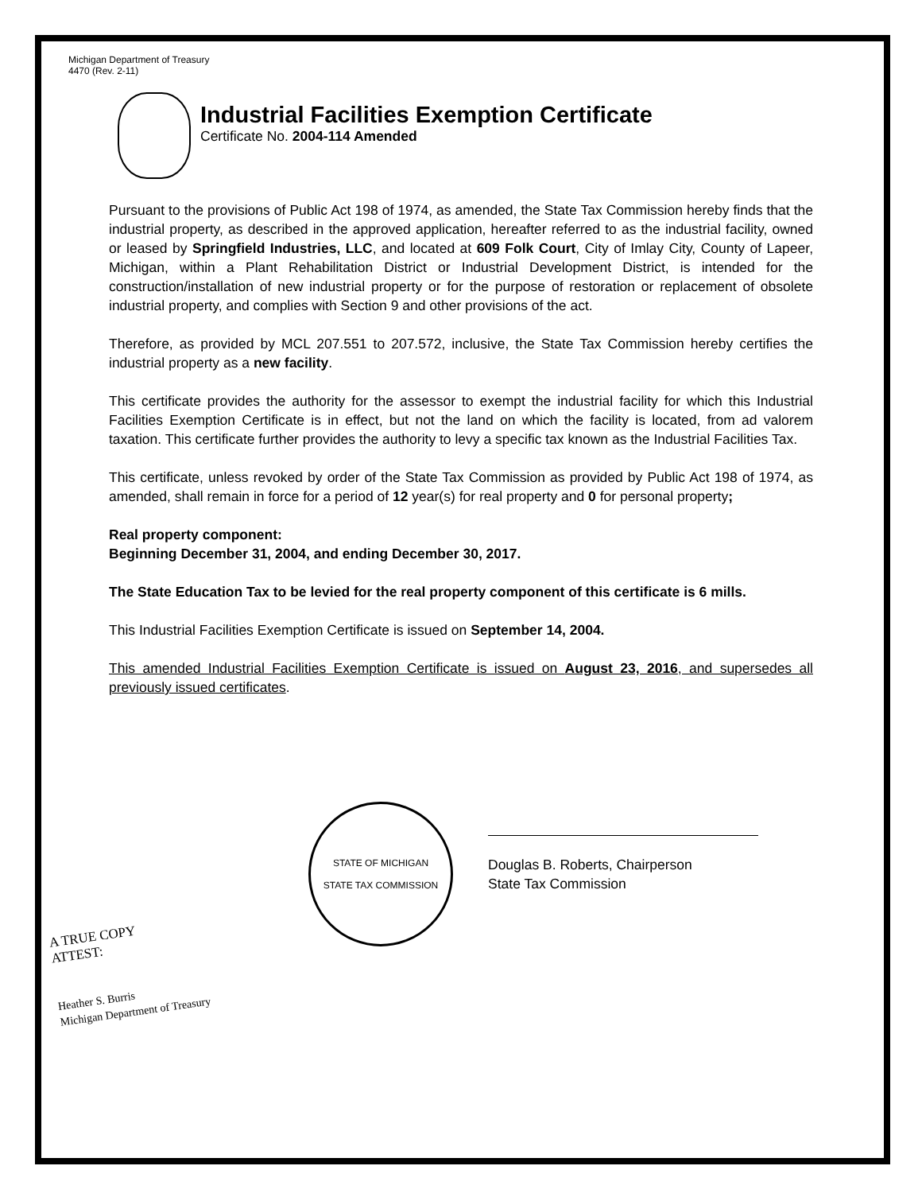Michigan Department of Treasury
4470 (Rev. 2-11)
Industrial Facilities Exemption Certificate
Certificate No. 2004-114 Amended
Pursuant to the provisions of Public Act 198 of 1974, as amended, the State Tax Commission hereby finds that the industrial property, as described in the approved application, hereafter referred to as the industrial facility, owned or leased by Springfield Industries, LLC, and located at 609 Folk Court, City of Imlay City, County of Lapeer, Michigan, within a Plant Rehabilitation District or Industrial Development District, is intended for the construction/installation of new industrial property or for the purpose of restoration or replacement of obsolete industrial property, and complies with Section 9 and other provisions of the act.
Therefore, as provided by MCL 207.551 to 207.572, inclusive, the State Tax Commission hereby certifies the industrial property as a new facility.
This certificate provides the authority for the assessor to exempt the industrial facility for which this Industrial Facilities Exemption Certificate is in effect, but not the land on which the facility is located, from ad valorem taxation. This certificate further provides the authority to levy a specific tax known as the Industrial Facilities Tax.
This certificate, unless revoked by order of the State Tax Commission as provided by Public Act 198 of 1974, as amended, shall remain in force for a period of 12 year(s) for real property and 0 for personal property;
Real property component:
Beginning December 31, 2004, and ending December 30, 2017.
The State Education Tax to be levied for the real property component of this certificate is 6 mills.
This Industrial Facilities Exemption Certificate is issued on September 14, 2004.
This amended Industrial Facilities Exemption Certificate is issued on August 23, 2016, and supersedes all previously issued certificates.
STATE OF MICHIGAN
STATE TAX COMMISSION
Douglas B. Roberts, Chairperson
State Tax Commission
A TRUE COPY
ATTEST:
Heather S. Burris
Michigan Department of Treasury